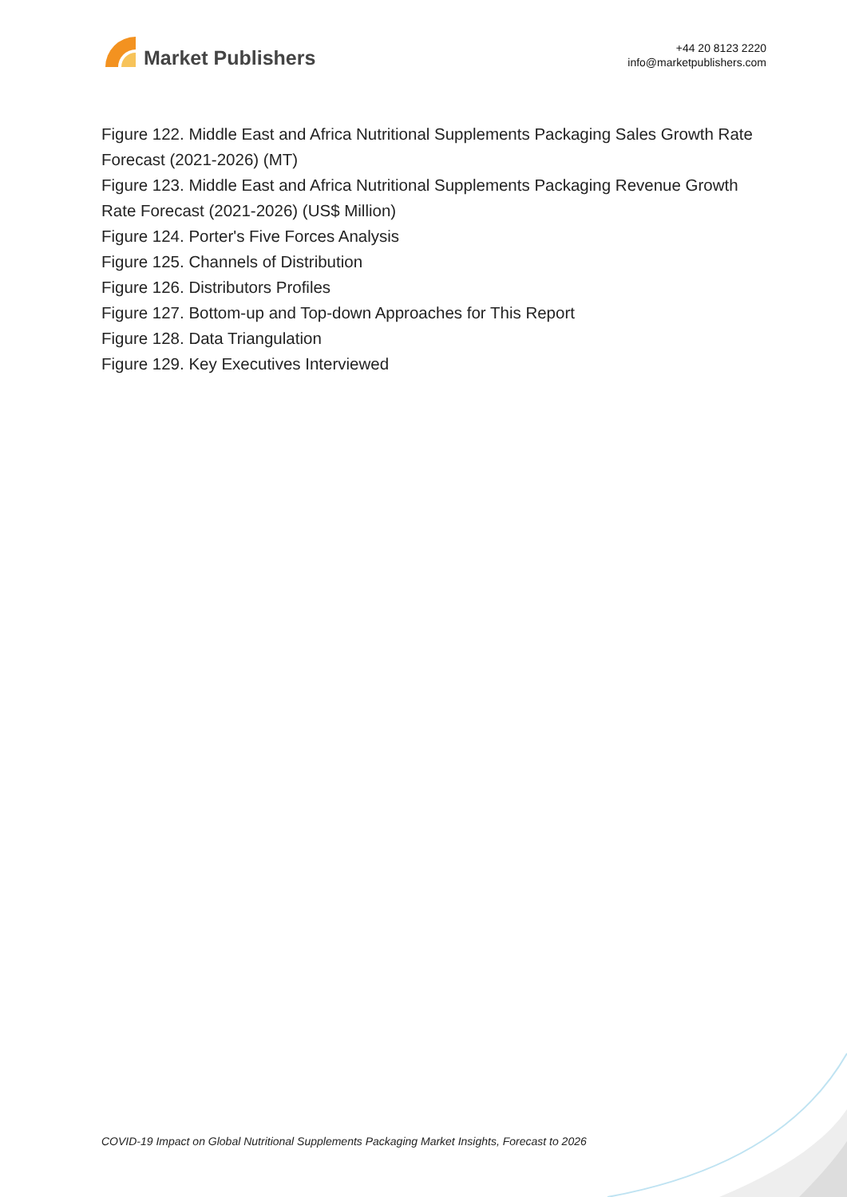Market Publishers
+44 20 8123 2220
info@marketpublishers.com
Figure 122. Middle East and Africa Nutritional Supplements Packaging Sales Growth Rate Forecast (2021-2026) (MT)
Figure 123. Middle East and Africa Nutritional Supplements Packaging Revenue Growth Rate Forecast (2021-2026) (US$ Million)
Figure 124. Porter's Five Forces Analysis
Figure 125. Channels of Distribution
Figure 126. Distributors Profiles
Figure 127. Bottom-up and Top-down Approaches for This Report
Figure 128. Data Triangulation
Figure 129. Key Executives Interviewed
COVID-19 Impact on Global Nutritional Supplements Packaging Market Insights, Forecast to 2026